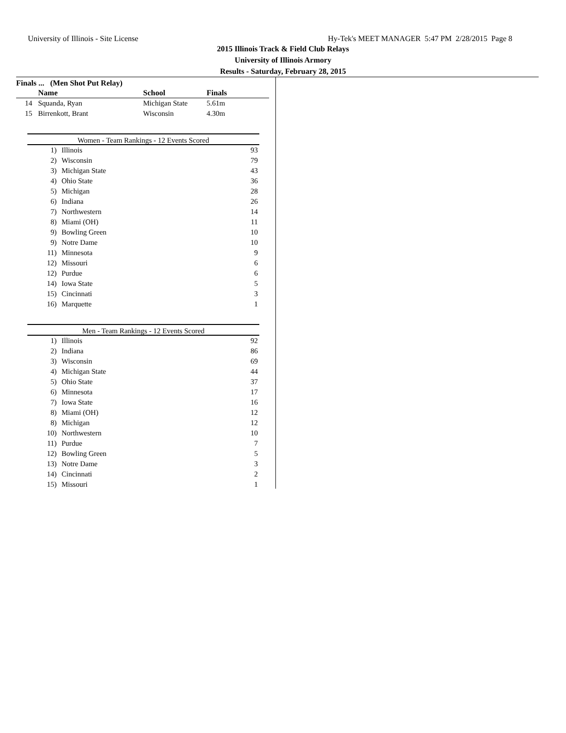University of Illinois - Site License Hy-Tek's MEET MANAGER 5:47 PM 2/28/2015 Page 8
2015 Illinois Track & Field Club Relays
University of Illinois Armory
Results - Saturday, February 28, 2015
Finals ... (Men Shot Put Relay)
| | Name | School | Finals |
| --- | --- | --- | --- |
| 14 | Squanda, Ryan | Michigan State | 5.61m |
| 15 | Birrenkott, Brant | Wisconsin | 4.30m |
Women - Team Rankings - 12 Events Scored
| 1) | Illinois | 93 |
| 2) | Wisconsin | 79 |
| 3) | Michigan State | 43 |
| 4) | Ohio State | 36 |
| 5) | Michigan | 28 |
| 6) | Indiana | 26 |
| 7) | Northwestern | 14 |
| 8) | Miami (OH) | 11 |
| 9) | Bowling Green | 10 |
| 9) | Notre Dame | 10 |
| 11) | Minnesota | 9 |
| 12) | Missouri | 6 |
| 12) | Purdue | 6 |
| 14) | Iowa State | 5 |
| 15) | Cincinnati | 3 |
| 16) | Marquette | 1 |
Men - Team Rankings - 12 Events Scored
| 1) | Illinois | 92 |
| 2) | Indiana | 86 |
| 3) | Wisconsin | 69 |
| 4) | Michigan State | 44 |
| 5) | Ohio State | 37 |
| 6) | Minnesota | 17 |
| 7) | Iowa State | 16 |
| 8) | Miami (OH) | 12 |
| 8) | Michigan | 12 |
| 10) | Northwestern | 10 |
| 11) | Purdue | 7 |
| 12) | Bowling Green | 5 |
| 13) | Notre Dame | 3 |
| 14) | Cincinnati | 2 |
| 15) | Missouri | 1 |